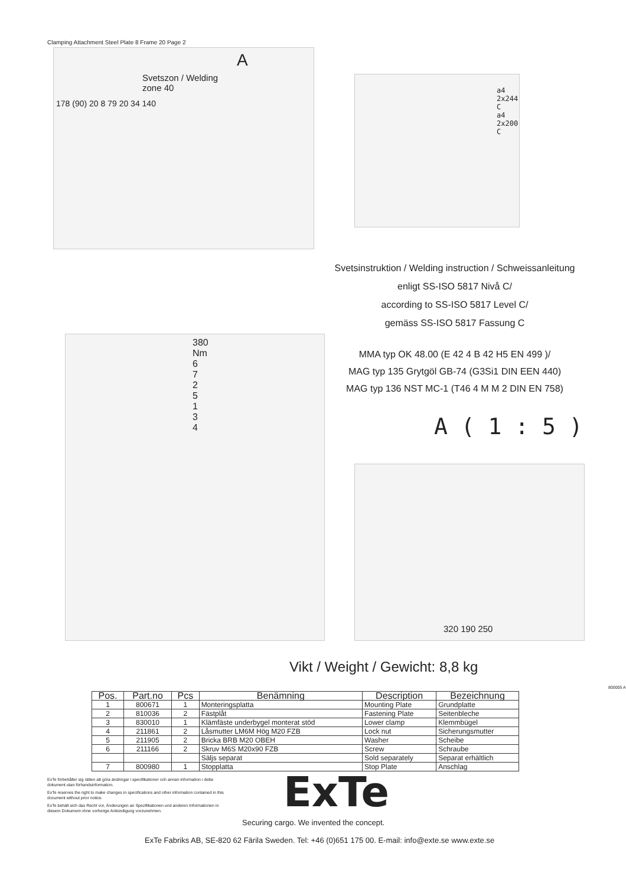Clamping Attachment Steel Plate 8 Frame 20 Page 2
A
Svetszon / Welding zone 40
178 (90) 20 8 79 20 34 140
a4 2x244 C
a4 2x200 C
Svetsinstruktion / Welding instruction / Schweissanleitung
enligt SS-ISO 5817 Nivå C/
according to SS-ISO 5817 Level C/
gemäss SS-ISO 5817 Fassung C
380 Nm
6 7 2 5 1 3 4
MMA typ OK 48.00 (E 42 4 B 42 H5 EN 499 )/
MAG typ 135 Grytgöl GB-74 (G3Si1 DIN EEN 440)
MAG typ 136 NST MC-1 (T46 4 M M 2 DIN EN 758)
A ( 1 : 5 )
320 190 250
Vikt / Weight / Gewicht: 8,8 kg
| Pos. | Part.no | Pcs | Benämning | Description | Bezeichnung |
| --- | --- | --- | --- | --- | --- |
| 1 | 800671 | 1 | Monteringsplatta | Mounting Plate | Grundplatte |
| 2 | 810036 | 2 | Fästplåt | Fastening Plate | Seitenbleche |
| 3 | 830010 | 1 | Klämfäste underbygel monterat stöd | Lower clamp | Klemmbügel |
| 4 | 211861 | 2 | Låsmutter LM6M Hög M20 FZB | Lock nut | Sicherungsmutter |
| 5 | 211905 | 2 | Bricka BRB M20 OBEH | Washer | Scheibe |
| 6 | 211166 | 2 | Skruv M6S M20x90 FZB | Screw | Schraube |
| | | | Säljs separat | Sold separately | Separat erhältlich |
| 7 | 800980 | 1 | Stopplatta | Stop Plate | Anschlag |
800005 A
ExTe förbehåller sig rätten att göra ändringar i specifikationer och annan information i detta dokument utan förhandsinformation.
ExTe reserves the right to make changes in specifications and other information contained in this document without prior notice.
ExTe behält sich das Recht vor, Änderungen an Spezifikationen und anderen Informationen in diesem Dokument ohne vorherige Ankündigung vorzunehmen.
ExTe
Securing cargo. We invented the concept.
ExTe Fabriks AB, SE-820 62 Färila Sweden. Tel: +46 (0)651 175 00. E-mail: info@exte.se www.exte.se